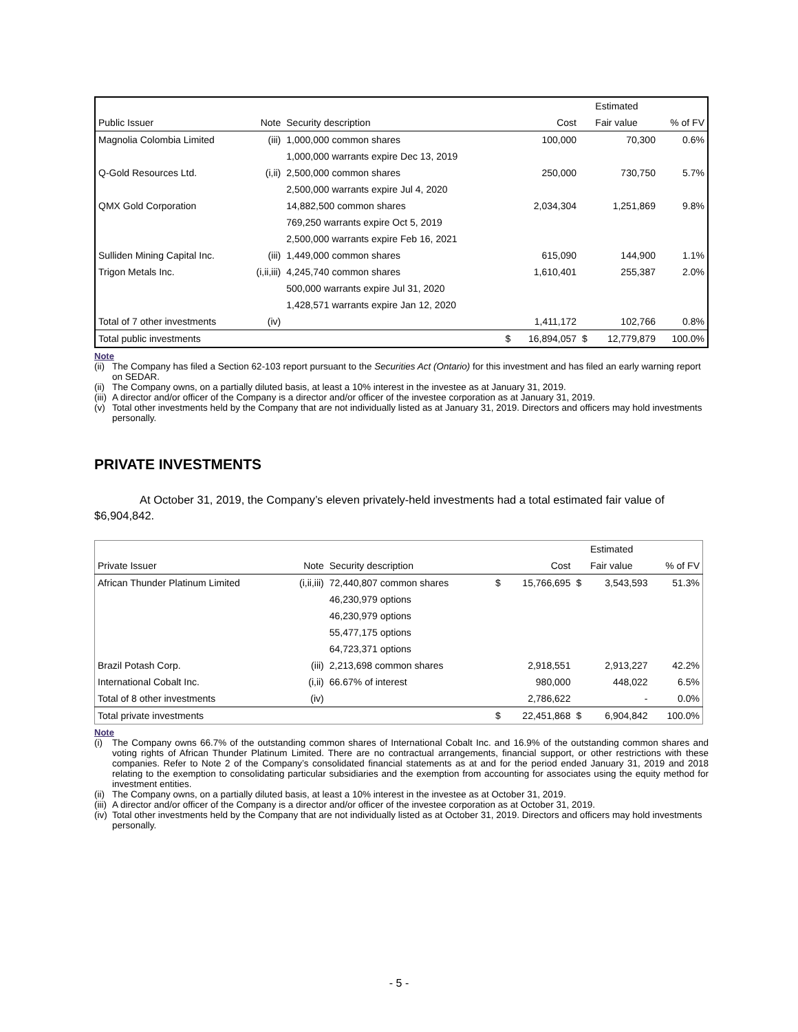| | | | | | | Estimated | |
| --- | --- | --- | --- | --- | --- | --- | --- |
| Public Issuer | Note | Security description | | Cost | | Fair value | % of FV |
| Magnolia Colombia Limited | (iii) | 1,000,000 common shares | | 100,000 | | 70,300 | 0.6% |
| | | 1,000,000 warrants expire Dec 13, 2019 | | | | | |
| Q-Gold Resources Ltd. | (i,ii) | 2,500,000 common shares | | 250,000 | | 730,750 | 5.7% |
| | | 2,500,000 warrants expire Jul 4, 2020 | | | | | |
| QMX Gold Corporation | | 14,882,500 common shares | | 2,034,304 | | 1,251,869 | 9.8% |
| | | 769,250 warrants expire Oct 5, 2019 | | | | | |
| | | 2,500,000 warrants expire Feb 16, 2021 | | | | | |
| Sulliden Mining Capital Inc. | (iii) | 1,449,000 common shares | | 615,090 | | 144,900 | 1.1% |
| Trigon Metals Inc. | (i,ii,iii) | 4,245,740 common shares | | 1,610,401 | | 255,387 | 2.0% |
| | | 500,000 warrants expire Jul 31, 2020 | | | | | |
| | | 1,428,571 warrants expire Jan 12, 2020 | | | | | |
| Total of 7 other investments | (iv) | | | 1,411,172 | | 102,766 | 0.8% |
| Total public investments | | | $ | 16,894,057 | $ | 12,779,879 | 100.0% |
Note
(ii)
The Company has filed a Section 62-103 report pursuant to the Securities Act (Ontario) for this investment and has filed an early warning report on SEDAR.
(ii)
The Company owns, on a partially diluted basis, at least a 10% interest in the investee as at January 31, 2019.
(iii)
A director and/or officer of the Company is a director and/or officer of the investee corporation as at January 31, 2019.
(v) Total other investments held by the Company that are not individually listed as at January 31, 2019. Directors and officers may hold investments personally.
PRIVATE INVESTMENTS
At October 31, 2019, the Company’s eleven privately-held investments had a total estimated fair value of $6,904,842.
| | | | | | | Estimated | |
| --- | --- | --- | --- | --- | --- | --- | --- |
| Private Issuer | Note | Security description | | Cost | | Fair value | % of FV |
| African Thunder Platinum Limited | (i,ii,iii) | 72,440,807 common shares | $ | 15,766,695 | $ | 3,543,593 | 51.3% |
| | | 46,230,979 options | | | | | |
| | | 46,230,979 options | | | | | |
| | | 55,477,175 options | | | | | |
| | | 64,723,371 options | | | | | |
| Brazil Potash Corp. | (iii) | 2,213,698 common shares | | 2,918,551 | | 2,913,227 | 42.2% |
| International Cobalt Inc. | (i,ii) | 66.67% of interest | | 980,000 | | 448,022 | 6.5% |
| Total of 8 other investments | (iv) | | | 2,786,622 | | - | 0.0% |
| Total private investments | | | $ | 22,451,868 | $ | 6,904,842 | 100.0% |
Note
(i) The Company owns 66.7% of the outstanding common shares of International Cobalt Inc. and 16.9% of the outstanding common shares and voting rights of African Thunder Platinum Limited. There are no contractual arrangements, financial support, or other restrictions with these companies. Refer to Note 2 of the Company’s consolidated financial statements as at and for the period ended January 31, 2019 and 2018 relating to the exemption to consolidating particular subsidiaries and the exemption from accounting for associates using the equity method for investment entities.
(ii)
The Company owns, on a partially diluted basis, at least a 10% interest in the investee as at October 31, 2019.
(iii)
A director and/or officer of the Company is a director and/or officer of the investee corporation as at October 31, 2019.
(iv)
Total other investments held by the Company that are not individually listed as at October 31, 2019. Directors and officers may hold investments personally.
- 5 -